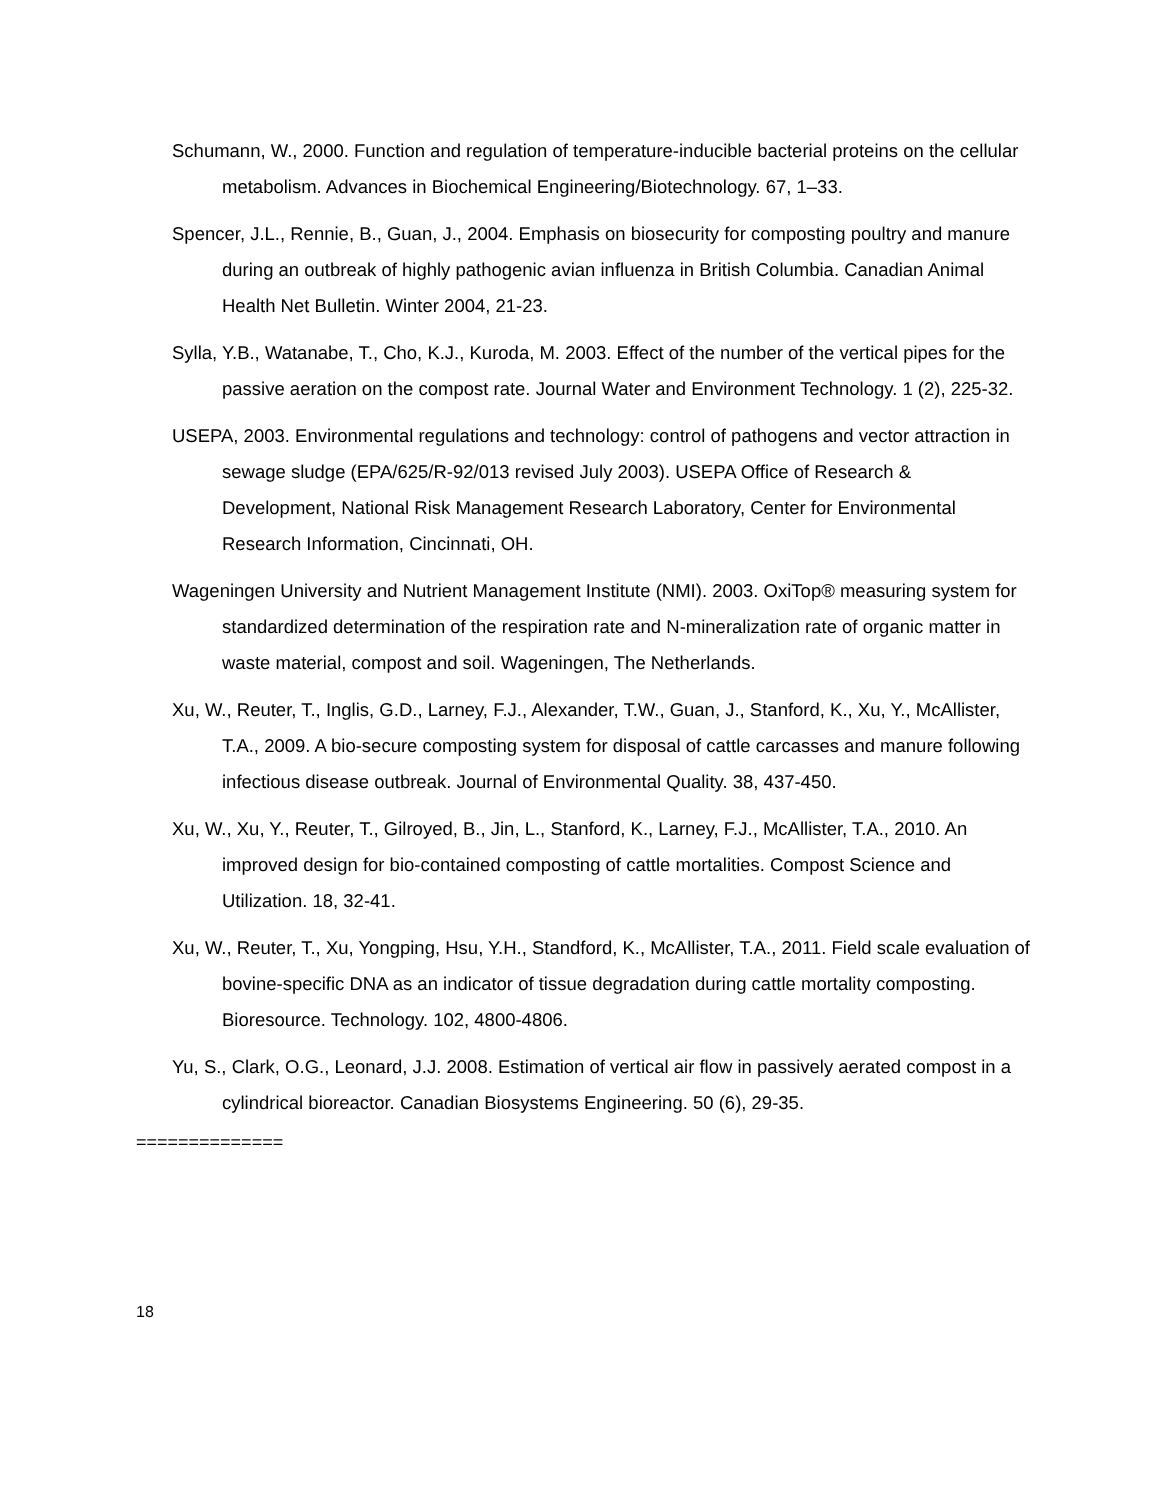Schumann, W., 2000. Function and regulation of temperature-inducible bacterial proteins on the cellular metabolism. Advances in Biochemical Engineering/Biotechnology. 67, 1–33.
Spencer, J.L., Rennie, B., Guan, J., 2004. Emphasis on biosecurity for composting poultry and manure during an outbreak of highly pathogenic avian influenza in British Columbia. Canadian Animal Health Net Bulletin. Winter 2004, 21-23.
Sylla, Y.B., Watanabe, T., Cho, K.J., Kuroda, M. 2003. Effect of the number of the vertical pipes for the passive aeration on the compost rate. Journal Water and Environment Technology. 1 (2), 225-32.
USEPA, 2003. Environmental regulations and technology: control of pathogens and vector attraction in sewage sludge (EPA/625/R-92/013 revised July 2003). USEPA Office of Research & Development, National Risk Management Research Laboratory, Center for Environmental Research Information, Cincinnati, OH.
Wageningen University and Nutrient Management Institute (NMI). 2003. OxiTop® measuring system for standardized determination of the respiration rate and N-mineralization rate of organic matter in waste material, compost and soil. Wageningen, The Netherlands.
Xu, W., Reuter, T., Inglis, G.D., Larney, F.J., Alexander, T.W., Guan, J., Stanford, K., Xu, Y., McAllister, T.A., 2009. A bio-secure composting system for disposal of cattle carcasses and manure following infectious disease outbreak. Journal of Environmental Quality. 38, 437-450.
Xu, W., Xu, Y., Reuter, T., Gilroyed, B., Jin, L., Stanford, K., Larney, F.J., McAllister, T.A., 2010. An improved design for bio-contained composting of cattle mortalities. Compost Science and Utilization. 18, 32-41.
Xu, W., Reuter, T., Xu, Yongping, Hsu, Y.H., Standford, K., McAllister, T.A., 2011. Field scale evaluation of bovine-specific DNA as an indicator of tissue degradation during cattle mortality composting. Bioresource. Technology. 102, 4800-4806.
Yu, S., Clark, O.G., Leonard, J.J. 2008. Estimation of vertical air flow in passively aerated compost in a cylindrical bioreactor. Canadian Biosystems Engineering. 50 (6), 29-35.
==============
18